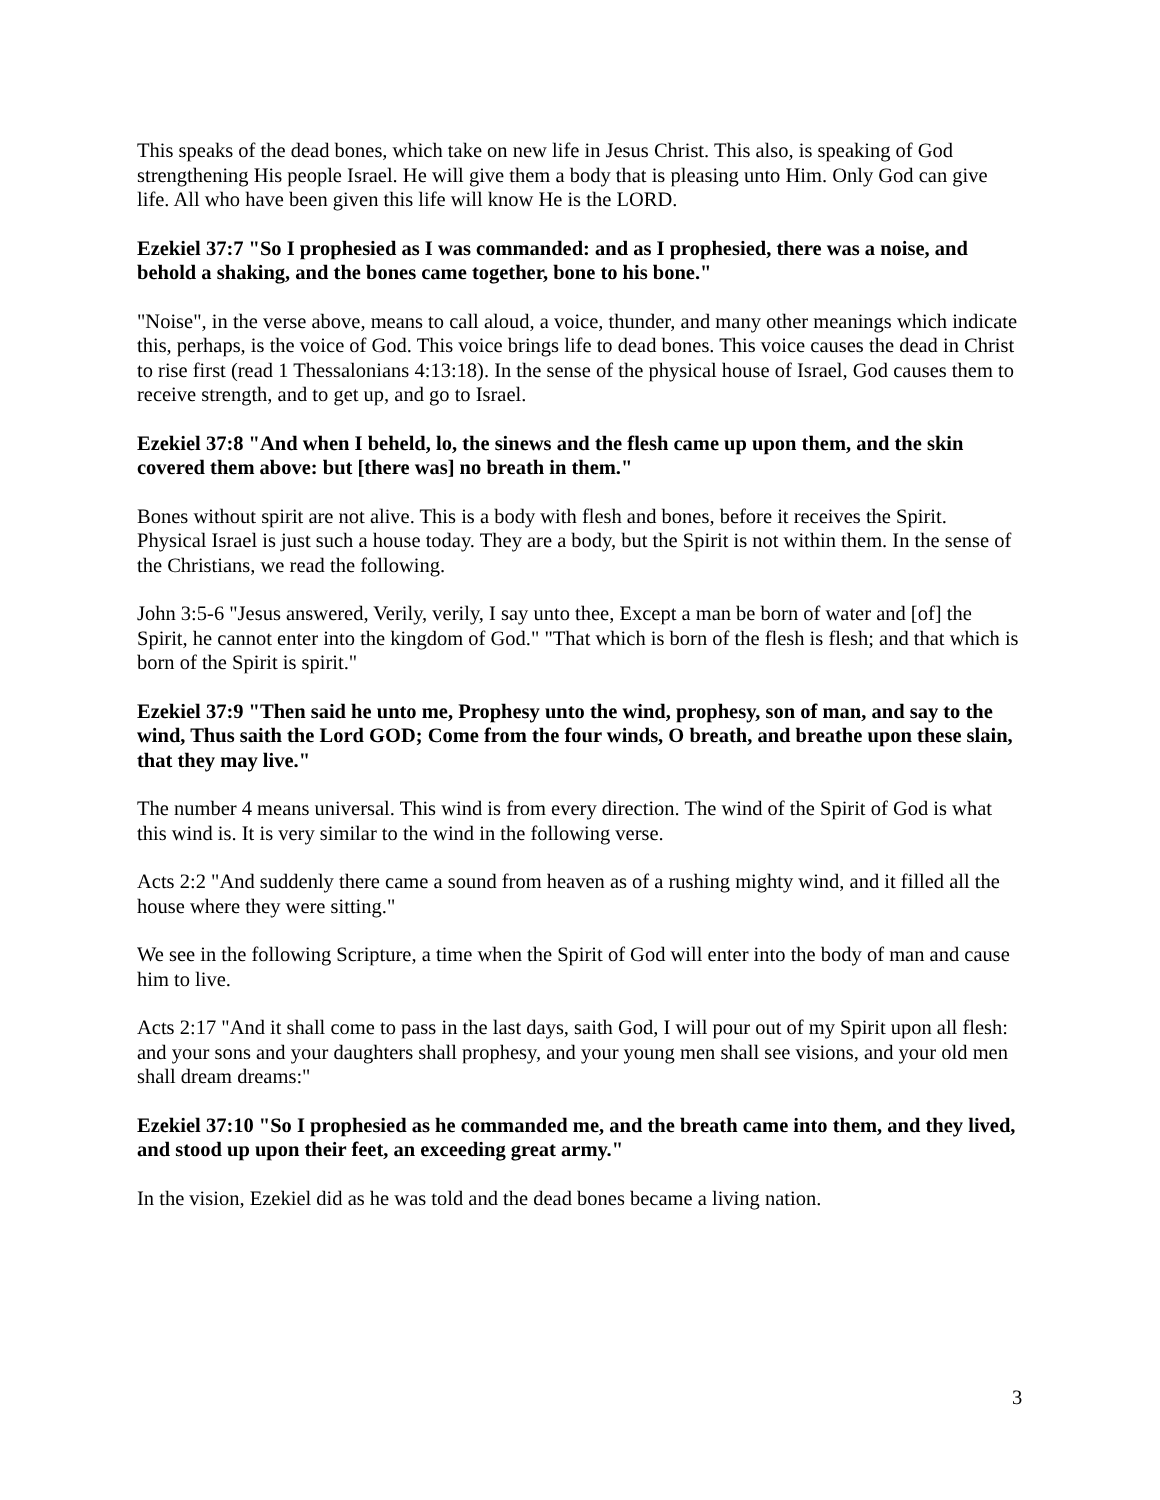This speaks of the dead bones, which take on new life in Jesus Christ. This also, is speaking of God strengthening His people Israel. He will give them a body that is pleasing unto Him. Only God can give life. All who have been given this life will know He is the LORD.
Ezekiel 37:7 "So I prophesied as I was commanded: and as I prophesied, there was a noise, and behold a shaking, and the bones came together, bone to his bone."
"Noise", in the verse above, means to call aloud, a voice, thunder, and many other meanings which indicate this, perhaps, is the voice of God. This voice brings life to dead bones. This voice causes the dead in Christ to rise first (read 1 Thessalonians 4:13:18). In the sense of the physical house of Israel, God causes them to receive strength, and to get up, and go to Israel.
Ezekiel 37:8 "And when I beheld, lo, the sinews and the flesh came up upon them, and the skin covered them above: but [there was] no breath in them."
Bones without spirit are not alive. This is a body with flesh and bones, before it receives the Spirit. Physical Israel is just such a house today. They are a body, but the Spirit is not within them. In the sense of the Christians, we read the following.
John 3:5-6 "Jesus answered, Verily, verily, I say unto thee, Except a man be born of water and [of] the Spirit, he cannot enter into the kingdom of God." "That which is born of the flesh is flesh; and that which is born of the Spirit is spirit."
Ezekiel 37:9 "Then said he unto me, Prophesy unto the wind, prophesy, son of man, and say to the wind, Thus saith the Lord GOD; Come from the four winds, O breath, and breathe upon these slain, that they may live."
The number 4 means universal. This wind is from every direction. The wind of the Spirit of God is what this wind is. It is very similar to the wind in the following verse.
Acts 2:2 "And suddenly there came a sound from heaven as of a rushing mighty wind, and it filled all the house where they were sitting."
We see in the following Scripture, a time when the Spirit of God will enter into the body of man and cause him to live.
Acts 2:17 "And it shall come to pass in the last days, saith God, I will pour out of my Spirit upon all flesh: and your sons and your daughters shall prophesy, and your young men shall see visions, and your old men shall dream dreams:"
Ezekiel 37:10 "So I prophesied as he commanded me, and the breath came into them, and they lived, and stood up upon their feet, an exceeding great army."
In the vision, Ezekiel did as he was told and the dead bones became a living nation.
3